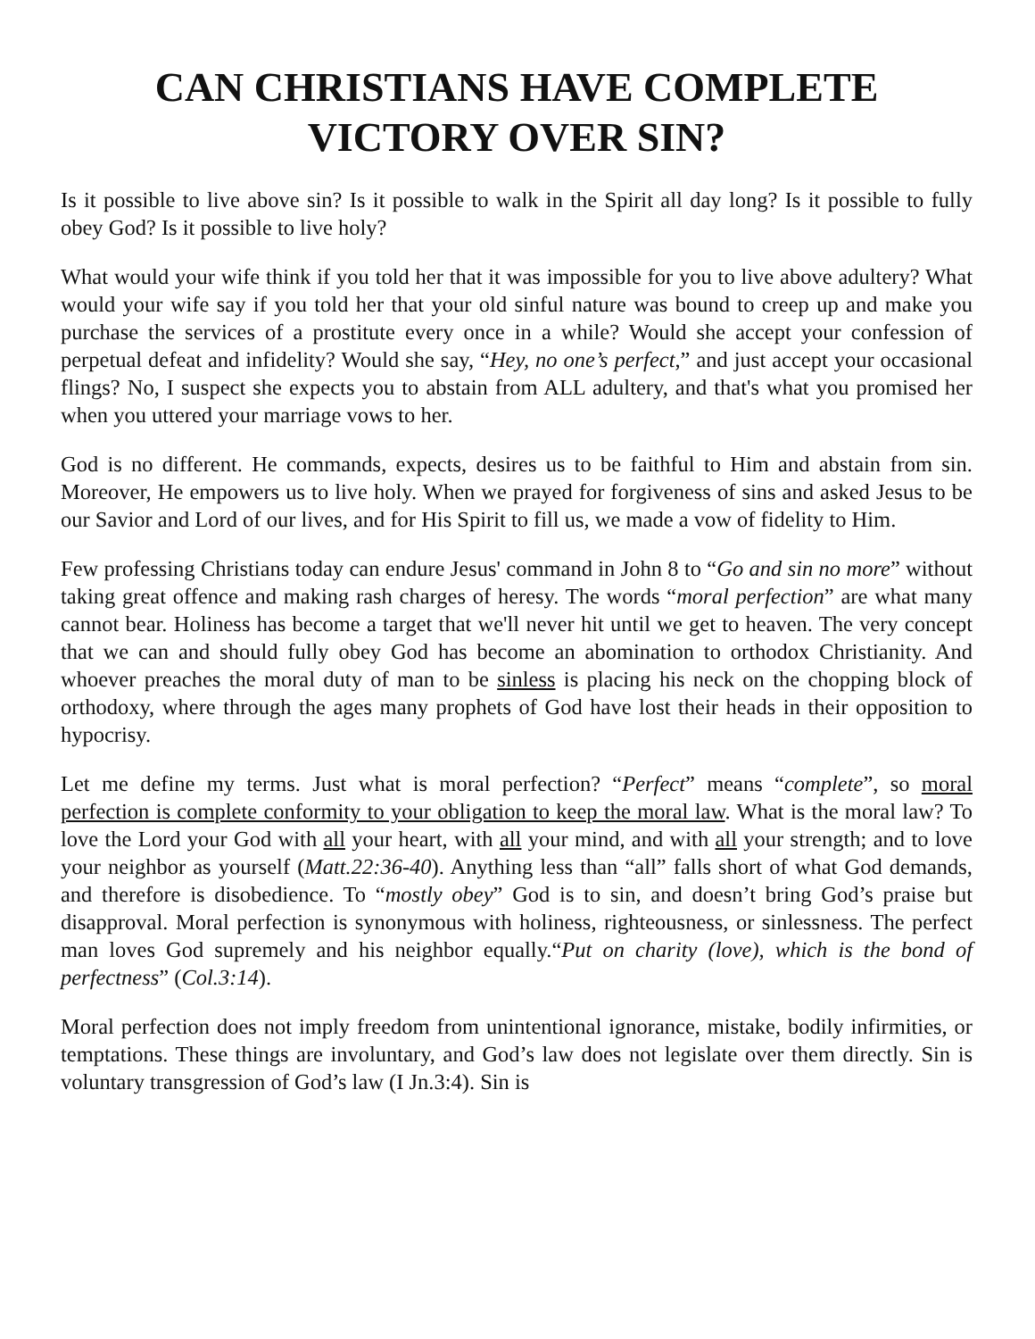CAN CHRISTIANS HAVE COMPLETE
VICTORY OVER SIN?
Is it possible to live above sin? Is it possible to walk in the Spirit all day long? Is it possible to fully obey God? Is it possible to live holy?
What would your wife think if you told her that it was impossible for you to live above adultery? What would your wife say if you told her that your old sinful nature was bound to creep up and make you purchase the services of a prostitute every once in a while? Would she accept your confession of perpetual defeat and infidelity? Would she say, “Hey, no one’s perfect,” and just accept your occasional flings? No, I suspect she expects you to abstain from ALL adultery, and that's what you promised her when you uttered your marriage vows to her.
God is no different. He commands, expects, desires us to be faithful to Him and abstain from sin. Moreover, He empowers us to live holy. When we prayed for forgiveness of sins and asked Jesus to be our Savior and Lord of our lives, and for His Spirit to fill us, we made a vow of fidelity to Him.
Few professing Christians today can endure Jesus' command in John 8 to “Go and sin no more” without taking great offence and making rash charges of heresy. The words “moral perfection” are what many cannot bear. Holiness has become a target that we'll never hit until we get to heaven. The very concept that we can and should fully obey God has become an abomination to orthodox Christianity. And whoever preaches the moral duty of man to be sinless is placing his neck on the chopping block of orthodoxy, where through the ages many prophets of God have lost their heads in their opposition to hypocrisy.
Let me define my terms. Just what is moral perfection? “Perfect” means “complete”, so moral perfection is complete conformity to your obligation to keep the moral law. What is the moral law? To love the Lord your God with all your heart, with all your mind, and with all your strength; and to love your neighbor as yourself (Matt.22:36-40). Anything less than “all” falls short of what God demands, and therefore is disobedience. To “mostly obey” God is to sin, and doesn’t bring God’s praise but disapproval. Moral perfection is synonymous with holiness, righteousness, or sinlessness. The perfect man loves God supremely and his neighbor equally.“Put on charity (love), which is the bond of perfectness” (Col.3:14).
Moral perfection does not imply freedom from unintentional ignorance, mistake, bodily infirmities, or temptations. These things are involuntary, and God’s law does not legislate over them directly. Sin is voluntary transgression of God’s law (I Jn.3:4). Sin is